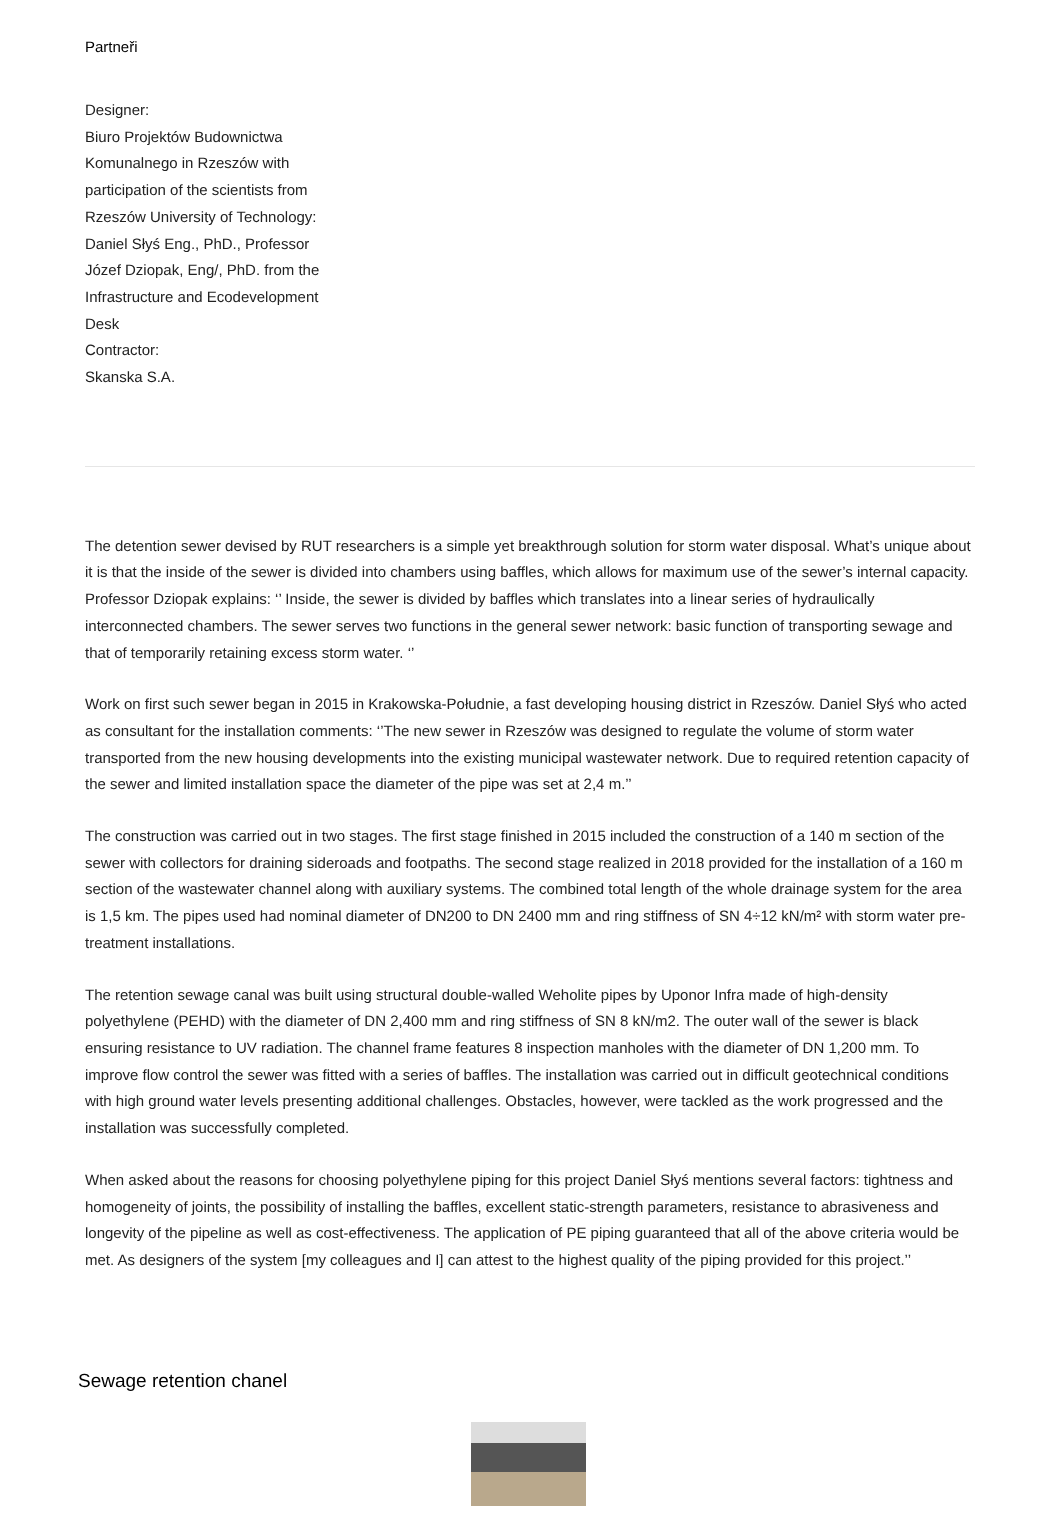Partneři
Designer:
Biuro Projektów Budownictwa Komunalnego in Rzeszów with participation of the scientists from Rzeszów University of Technology: Daniel Słyś Eng., PhD., Professor Józef Dziopak, Eng/, PhD. from the Infrastructure and Ecodevelopment Desk
Contractor:
Skanska S.A.
The detention sewer devised by RUT researchers is a simple yet breakthrough solution for storm water disposal. What’s unique about it is that the inside of the sewer is divided into chambers using baffles, which allows for maximum use of the sewer’s internal capacity. Professor Dziopak explains: ‘’ Inside, the sewer is divided by baffles which translates into a linear series of hydraulically interconnected chambers. The sewer serves two functions in the general sewer network: basic function of transporting sewage and that of temporarily retaining excess storm water. ‘’
Work on first such sewer began in 2015 in Krakowska-Południe, a fast developing housing district in Rzeszów. Daniel Słyś who acted as consultant for the installation comments: ‘’The new sewer in Rzeszów was designed to regulate the volume of storm water transported from the new housing developments into the existing municipal wastewater network. Due to required retention capacity of the sewer and limited installation space the diameter of the pipe was set at 2,4 m.’’
The construction was carried out in two stages. The first stage finished in 2015 included the construction of a 140 m section of the sewer with collectors for draining sideroads and footpaths. The second stage realized in 2018 provided for the installation of a 160 m section of the wastewater channel along with auxiliary systems. The combined total length of the whole drainage system for the area is 1,5 km. The pipes used had nominal diameter of DN200 to DN 2400 mm and ring stiffness of SN 4÷12 kN/m² with storm water pre-treatment installations.
The retention sewage canal was built using structural double-walled Weholite pipes by Uponor Infra made of high-density polyethylene (PEHD) with the diameter of DN 2,400 mm and ring stiffness of SN 8 kN/m2. The outer wall of the sewer is black ensuring resistance to UV radiation. The channel frame features 8 inspection manholes with the diameter of DN 1,200 mm. To improve flow control the sewer was fitted with a series of baffles. The installation was carried out in difficult geotechnical conditions with high ground water levels presenting additional challenges. Obstacles, however, were tackled as the work progressed and the installation was successfully completed.
When asked about the reasons for choosing polyethylene piping for this project Daniel Słyś mentions several factors: tightness and homogeneity of joints, the possibility of installing the baffles, excellent static-strength parameters, resistance to abrasiveness and longevity of the pipeline as well as cost-effectiveness. The application of PE piping guaranteed that all of the above criteria would be met. As designers of the system [my colleagues and I] can attest to the highest quality of the piping provided for this project.’’
Sewage retention chanel